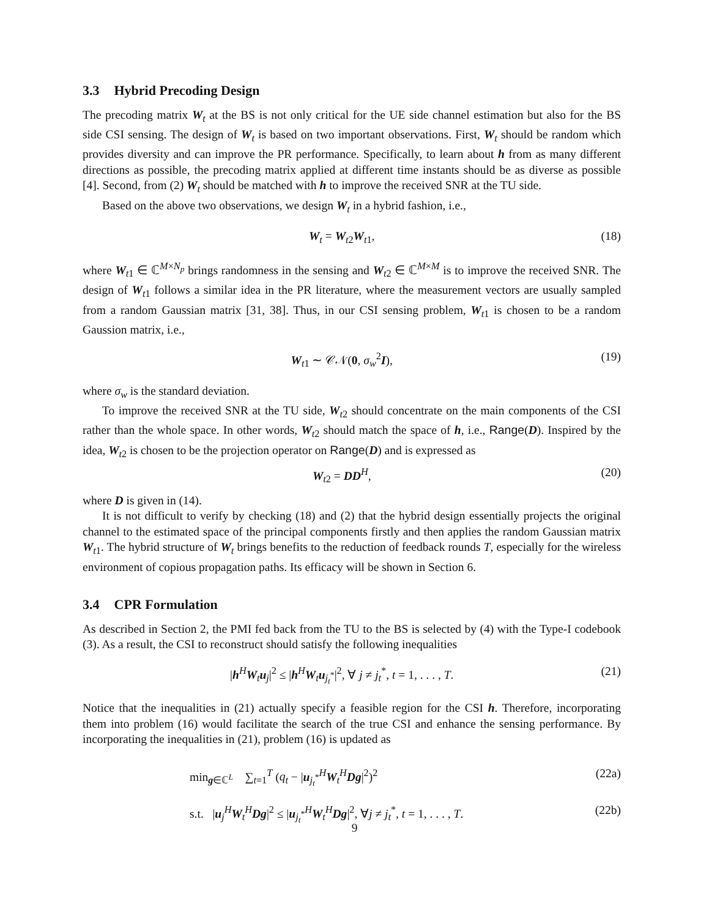3.3 Hybrid Precoding Design
The precoding matrix W<sub>t</sub> at the BS is not only critical for the UE side channel estimation but also for the BS side CSI sensing. The design of W<sub>t</sub> is based on two important observations. First, W<sub>t</sub> should be random which provides diversity and can improve the PR performance. Specifically, to learn about h from as many different directions as possible, the precoding matrix applied at different time instants should be as diverse as possible [4]. Second, from (2) W<sub>t</sub> should be matched with h to improve the received SNR at the TU side.
Based on the above two observations, we design W<sub>t</sub> in a hybrid fashion, i.e.,
W<sub>t</sub> = W<sub>t2</sub>W<sub>t1</sub>, (18)
where W<sub>t1</sub> ∈ ℂ<sup>M×N<sub>p</sub></sup> brings randomness in the sensing and W<sub>t2</sub> ∈ ℂ<sup>M×M</sup> is to improve the received SNR. The design of W<sub>t1</sub> follows a similar idea in the PR literature, where the measurement vectors are usually sampled from a random Gaussian matrix [31, 38]. Thus, in our CSI sensing problem, W<sub>t1</sub> is chosen to be a random Gaussion matrix, i.e.,
W<sub>t1</sub> ∼ 𝒞𝒩(0, σ<sub>w</sub><sup>2</sup>I), (19)
where σ<sub>w</sub> is the standard deviation.
To improve the received SNR at the TU side, W<sub>t2</sub> should concentrate on the main components of the CSI rather than the whole space. In other words, W<sub>t2</sub> should match the space of h, i.e., Range(D). Inspired by the idea, W<sub>t2</sub> is chosen to be the projection operator on Range(D) and is expressed as
W<sub>t2</sub> = DD<sup>H</sup>, (20)
where D is given in (14).
It is not difficult to verify by checking (18) and (2) that the hybrid design essentially projects the original channel to the estimated space of the principal components firstly and then applies the random Gaussian matrix W<sub>t1</sub>. The hybrid structure of W<sub>t</sub> brings benefits to the reduction of feedback rounds T, especially for the wireless environment of copious propagation paths. Its efficacy will be shown in Section 6.
3.4 CPR Formulation
As described in Section 2, the PMI fed back from the TU to the BS is selected by (4) with the Type-I codebook (3). As a result, the CSI to reconstruct should satisfy the following inequalities
|h<sup>H</sup>W<sub>t</sub>u<sub>j</sub>|<sup>2</sup> ≤ |h<sup>H</sup>W<sub>t</sub>u<sub>j<sub>t</sub><sup>*</sup></sub>|<sup>2</sup>, ∀ j ≠ j<sub>t</sub><sup>*</sup>, t = 1, . . . , T. (21)
Notice that the inequalities in (21) actually specify a feasible region for the CSI h. Therefore, incorporating them into problem (16) would facilitate the search of the true CSI and enhance the sensing performance. By incorporating the inequalities in (21), problem (16) is updated as
min<sub>g∈ℂ<sup>L</sup></sub> ∑<sub>t=1</sub><sup>T</sup> (q<sub>t</sub> − |u<sub>j<sub>t</sub><sup>*</sup></sub><sup>H</sup>W<sub>t</sub><sup>H</sup>Dg|<sup>2</sup>)<sup>2</sup> (22a)
s.t. |u<sub>j</sub><sup>H</sup>W<sub>t</sub><sup>H</sup>Dg|<sup>2</sup> ≤ |u<sub>j<sub>t</sub><sup>*</sup></sub><sup>H</sup>W<sub>t</sub><sup>H</sup>Dg|<sup>2</sup>, ∀j ≠ j<sub>t</sub><sup>*</sup>, t = 1, . . . , T. (22b)
9